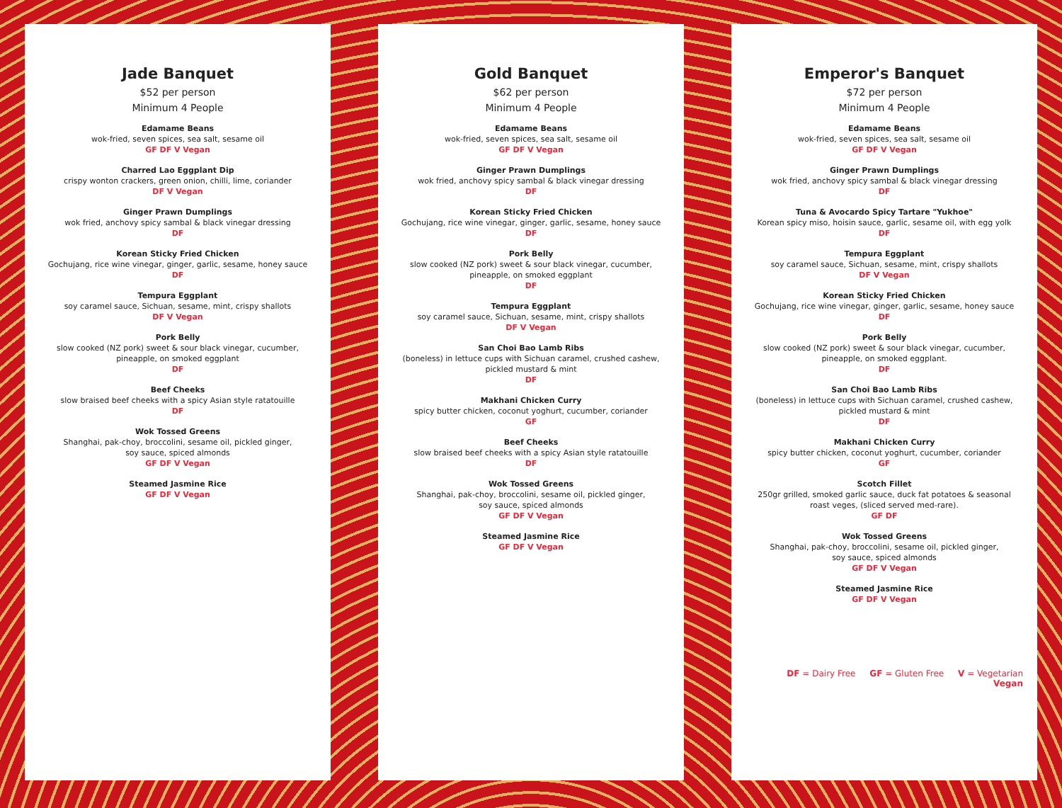Jade Banquet
$52 per person
Minimum 4 People
Edamame Beans
wok-fried, seven spices, sea salt, sesame oil
GF DF V Vegan
Charred Lao Eggplant Dip
crispy wonton crackers, green onion, chilli, lime, coriander
DF V Vegan
Ginger Prawn Dumplings
wok fried, anchovy spicy sambal & black vinegar dressing
DF
Korean Sticky Fried Chicken
Gochujang, rice wine vinegar, ginger, garlic, sesame, honey sauce
DF
Tempura Eggplant
soy caramel sauce, Sichuan, sesame, mint, crispy shallots
DF V Vegan
Pork Belly
slow cooked (NZ pork) sweet & sour black vinegar, cucumber,
pineapple, on smoked eggplant
DF
Beef Cheeks
slow braised beef cheeks with a spicy Asian style ratatouille
DF
Wok Tossed Greens
Shanghai, pak-choy, broccolini, sesame oil, pickled ginger,
soy sauce, spiced almonds
GF DF V Vegan
Steamed Jasmine Rice
GF DF V Vegan
Gold Banquet
$62 per person
Minimum 4 People
Edamame Beans
wok-fried, seven spices, sea salt, sesame oil
GF DF V Vegan
Ginger Prawn Dumplings
wok fried, anchovy spicy sambal & black vinegar dressing
DF
Korean Sticky Fried Chicken
Gochujang, rice wine vinegar, ginger, garlic, sesame, honey sauce
DF
Pork Belly
slow cooked (NZ pork) sweet & sour black vinegar, cucumber,
pineapple, on smoked eggplant
DF
Tempura Eggplant
soy caramel sauce, Sichuan, sesame, mint, crispy shallots
DF V Vegan
San Choi Bao Lamb Ribs
(boneless) in lettuce cups with Sichuan caramel, crushed cashew,
pickled mustard & mint
DF
Makhani Chicken Curry
spicy butter chicken, coconut yoghurt, cucumber, coriander
GF
Beef Cheeks
slow braised beef cheeks with a spicy Asian style ratatouille
DF
Wok Tossed Greens
Shanghai, pak-choy, broccolini, sesame oil, pickled ginger,
soy sauce, spiced almonds
GF DF V Vegan
Steamed Jasmine Rice
GF DF V Vegan
Emperor's Banquet
$72 per person
Minimum 4 People
Edamame Beans
wok-fried, seven spices, sea salt, sesame oil
GF DF V Vegan
Ginger Prawn Dumplings
wok fried, anchovy spicy sambal & black vinegar dressing
DF
Tuna & Avocardo Spicy Tartare "Yukhoe"
Korean spicy miso, hoisin sauce, garlic, sesame oil, with egg yolk
DF
Tempura Eggplant
soy caramel sauce, Sichuan, sesame, mint, crispy shallots
DF V Vegan
Korean Sticky Fried Chicken
Gochujang, rice wine vinegar, ginger, garlic, sesame, honey sauce
DF
Pork Belly
slow cooked (NZ pork) sweet & sour black vinegar, cucumber,
pineapple, on smoked eggplant.
DF
San Choi Bao Lamb Ribs
(boneless) in lettuce cups with Sichuan caramel, crushed cashew,
pickled mustard & mint
DF
Makhani Chicken Curry
spicy butter chicken, coconut yoghurt, cucumber, coriander
GF
Scotch Fillet
250gr grilled, smoked garlic sauce, duck fat potatoes & seasonal
roast veges, (sliced served med-rare).
GF DF
Wok Tossed Greens
Shanghai, pak-choy, broccolini, sesame oil, pickled ginger,
soy sauce, spiced almonds
GF DF V Vegan
Steamed Jasmine Rice
GF DF V Vegan
DF = Dairy Free GF = Gluten Free V = Vegetarian Vegan